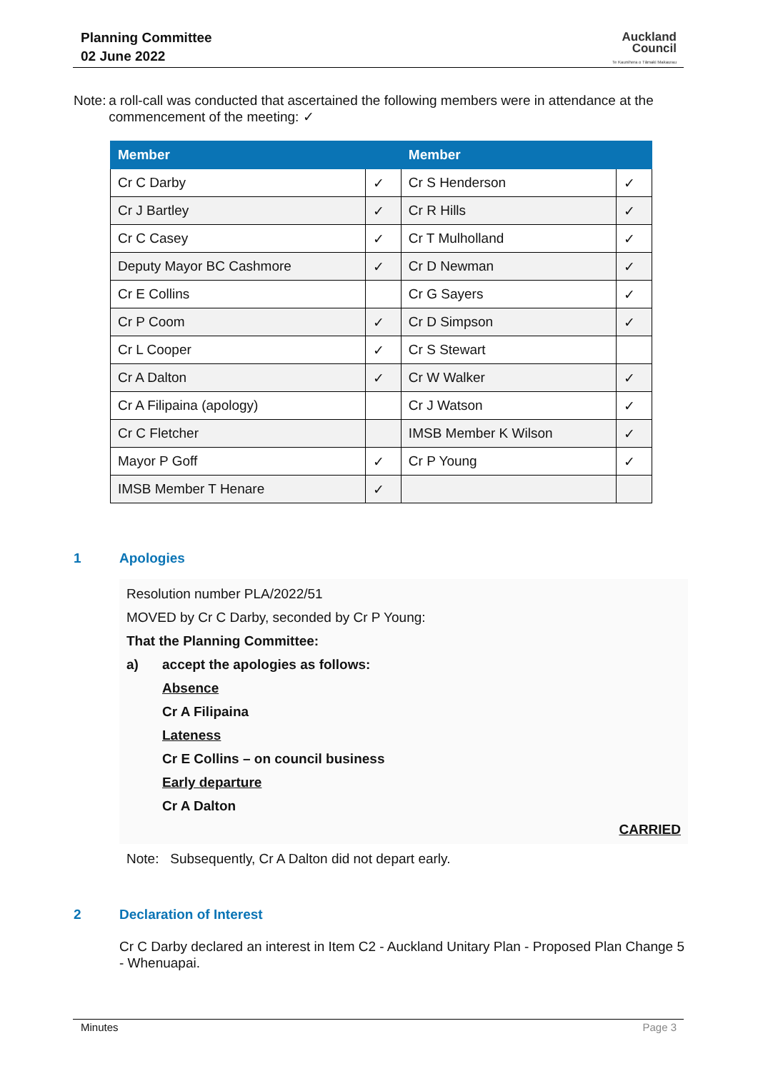Planning Committee
02 June 2022
Auckland
Council
Te Kaunihera o Tāmaki Makaurau
Note: a roll-call was conducted that ascertained the following members were in attendance at the commencement of the meeting: ✓
| Member | | Member | |
| --- | --- | --- | --- |
| Cr C Darby | ✓ | Cr S Henderson | ✓ |
| Cr J Bartley | ✓ | Cr R Hills | ✓ |
| Cr C Casey | ✓ | Cr T Mulholland | ✓ |
| Deputy Mayor BC Cashmore | ✓ | Cr D Newman | ✓ |
| Cr E Collins | | Cr G Sayers | ✓ |
| Cr P Coom | ✓ | Cr D Simpson | ✓ |
| Cr L Cooper | ✓ | Cr S Stewart | |
| Cr A Dalton | ✓ | Cr W Walker | ✓ |
| Cr A Filipaina (apology) | | Cr J Watson | ✓ |
| Cr C Fletcher | | IMSB Member K Wilson | ✓ |
| Mayor P Goff | ✓ | Cr P Young | ✓ |
| IMSB Member T Henare | ✓ | | |
1 Apologies
Resolution number PLA/2022/51
MOVED by Cr C Darby, seconded by Cr P Young:
That the Planning Committee:
a) accept the apologies as follows:
Absence
Cr A Filipaina
Lateness
Cr E Collins – on council business
Early departure
Cr A Dalton
CARRIED
Note: Subsequently, Cr A Dalton did not depart early.
2 Declaration of Interest
Cr C Darby declared an interest in Item C2 - Auckland Unitary Plan - Proposed Plan Change 5 - Whenuapai.
Minutes Page 3